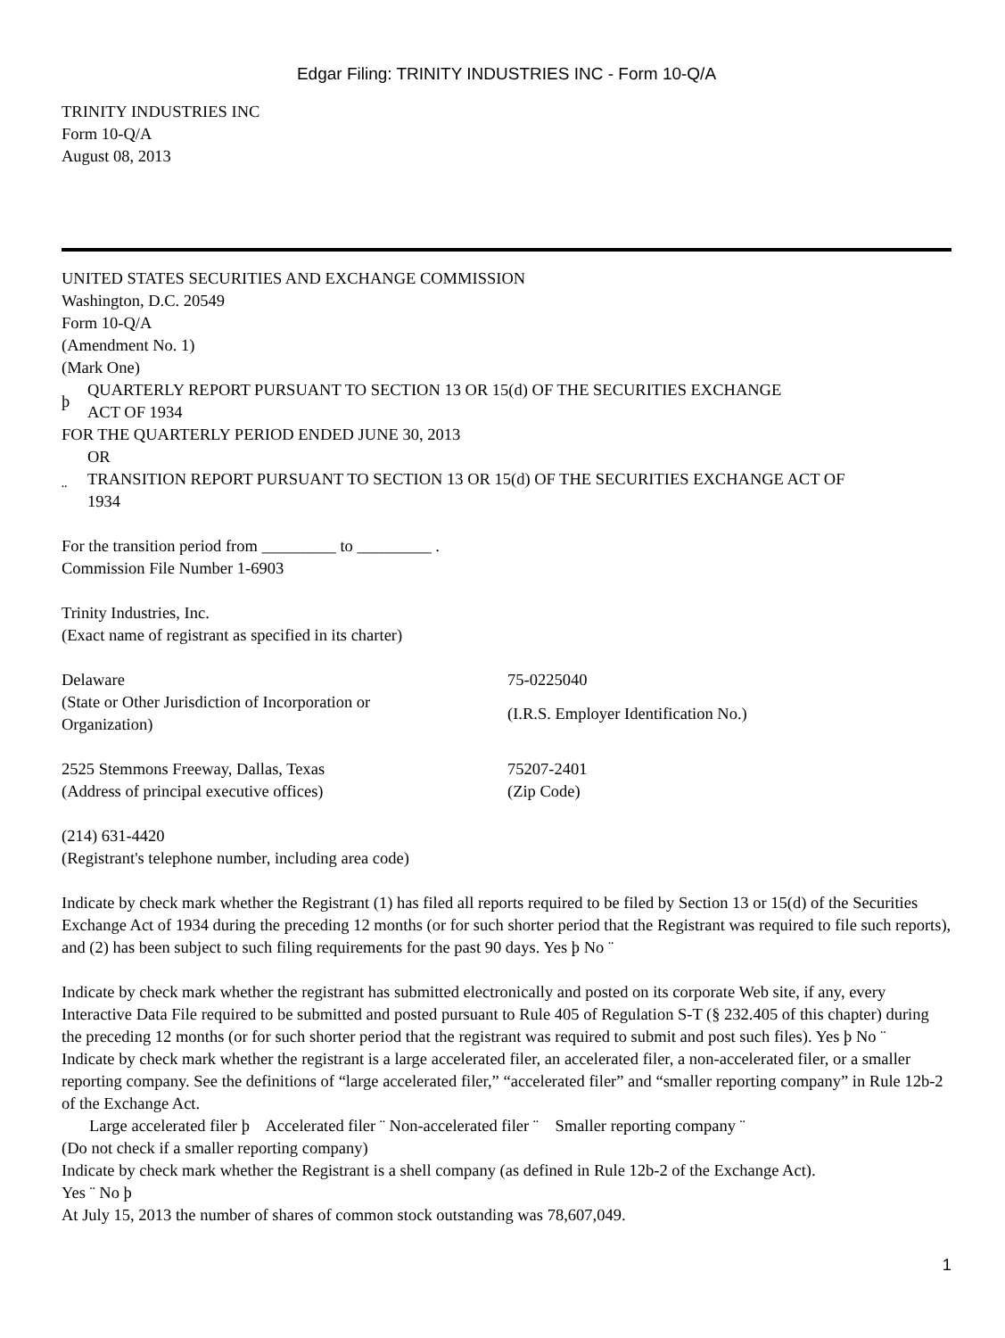Edgar Filing: TRINITY INDUSTRIES INC - Form 10-Q/A
TRINITY INDUSTRIES INC
Form 10-Q/A
August 08, 2013
UNITED STATES SECURITIES AND EXCHANGE COMMISSION
Washington, D.C. 20549
Form 10-Q/A
(Amendment No. 1)
(Mark One)
| þ | QUARTERLY REPORT PURSUANT TO SECTION 13 OR 15(d) OF THE SECURITIES EXCHANGE ACT OF 1934 |
FOR THE QUARTERLY PERIOD ENDED JUNE 30, 2013
OR
| ¨ | TRANSITION REPORT PURSUANT TO SECTION 13 OR 15(d) OF THE SECURITIES EXCHANGE ACT OF 1934 |
For the transition period from _________ to _________ .
Commission File Number 1-6903
Trinity Industries, Inc.
(Exact name of registrant as specified in its charter)
| Delaware | 75-0225040 |
| (State or Other Jurisdiction of Incorporation or Organization) | (I.R.S. Employer Identification No.) |
| 2525 Stemmons Freeway, Dallas, Texas | 75207-2401 |
| (Address of principal executive offices) | (Zip Code) |
(214) 631-4420
(Registrant's telephone number, including area code)
Indicate by check mark whether the Registrant (1) has filed all reports required to be filed by Section 13 or 15(d) of the Securities Exchange Act of 1934 during the preceding 12 months (or for such shorter period that the Registrant was required to file such reports), and (2) has been subject to such filing requirements for the past 90 days. Yes þ No ¨
Indicate by check mark whether the registrant has submitted electronically and posted on its corporate Web site, if any, every Interactive Data File required to be submitted and posted pursuant to Rule 405 of Regulation S-T (§ 232.405 of this chapter) during the preceding 12 months (or for such shorter period that the registrant was required to submit and post such files). Yes þ No ¨
Indicate by check mark whether the registrant is a large accelerated filer, an accelerated filer, a non-accelerated filer, or a smaller reporting company. See the definitions of “large accelerated filer,” “accelerated filer” and “smaller reporting company” in Rule 12b-2 of the Exchange Act.
Large accelerated filer þ Accelerated filer ¨ Non-accelerated filer ¨ Smaller reporting company ¨
(Do not check if a smaller reporting company)
Indicate by check mark whether the Registrant is a shell company (as defined in Rule 12b-2 of the Exchange Act).
Yes ¨ No þ
At July 15, 2013 the number of shares of common stock outstanding was 78,607,049.
1